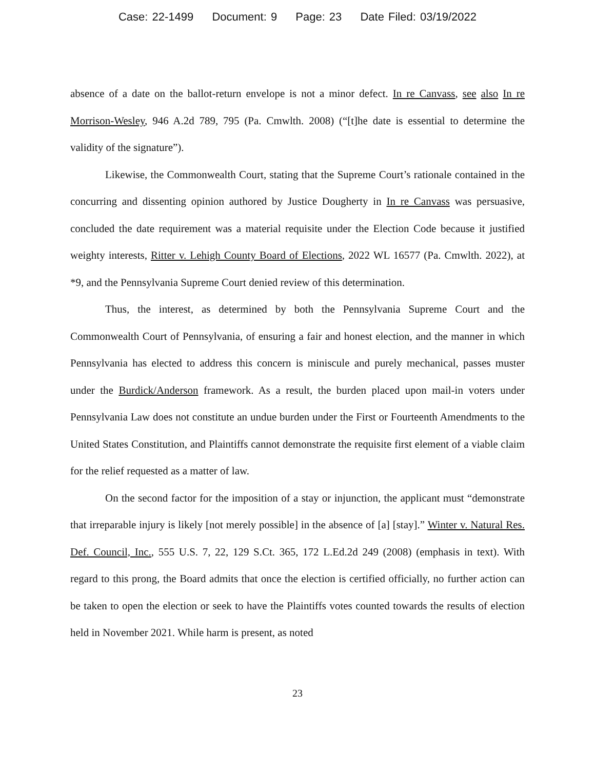Case: 22-1499 Document: 9 Page: 23 Date Filed: 03/19/2022
absence of a date on the ballot-return envelope is not a minor defect. In re Canvass, see also In re Morrison-Wesley, 946 A.2d 789, 795 (Pa. Cmwlth. 2008) (“[t]he date is essential to determine the validity of the signature”).
Likewise, the Commonwealth Court, stating that the Supreme Court’s rationale contained in the concurring and dissenting opinion authored by Justice Dougherty in In re Canvass was persuasive, concluded the date requirement was a material requisite under the Election Code because it justified weighty interests, Ritter v. Lehigh County Board of Elections, 2022 WL 16577 (Pa. Cmwlth. 2022), at *9, and the Pennsylvania Supreme Court denied review of this determination.
Thus, the interest, as determined by both the Pennsylvania Supreme Court and the Commonwealth Court of Pennsylvania, of ensuring a fair and honest election, and the manner in which Pennsylvania has elected to address this concern is miniscule and purely mechanical, passes muster under the Burdick/Anderson framework. As a result, the burden placed upon mail-in voters under Pennsylvania Law does not constitute an undue burden under the First or Fourteenth Amendments to the United States Constitution, and Plaintiffs cannot demonstrate the requisite first element of a viable claim for the relief requested as a matter of law.
On the second factor for the imposition of a stay or injunction, the applicant must “demonstrate that irreparable injury is likely [not merely possible] in the absence of [a] [stay].” Winter v. Natural Res. Def. Council, Inc., 555 U.S. 7, 22, 129 S.Ct. 365, 172 L.Ed.2d 249 (2008) (emphasis in text). With regard to this prong, the Board admits that once the election is certified officially, no further action can be taken to open the election or seek to have the Plaintiffs votes counted towards the results of election held in November 2021. While harm is present, as noted
23